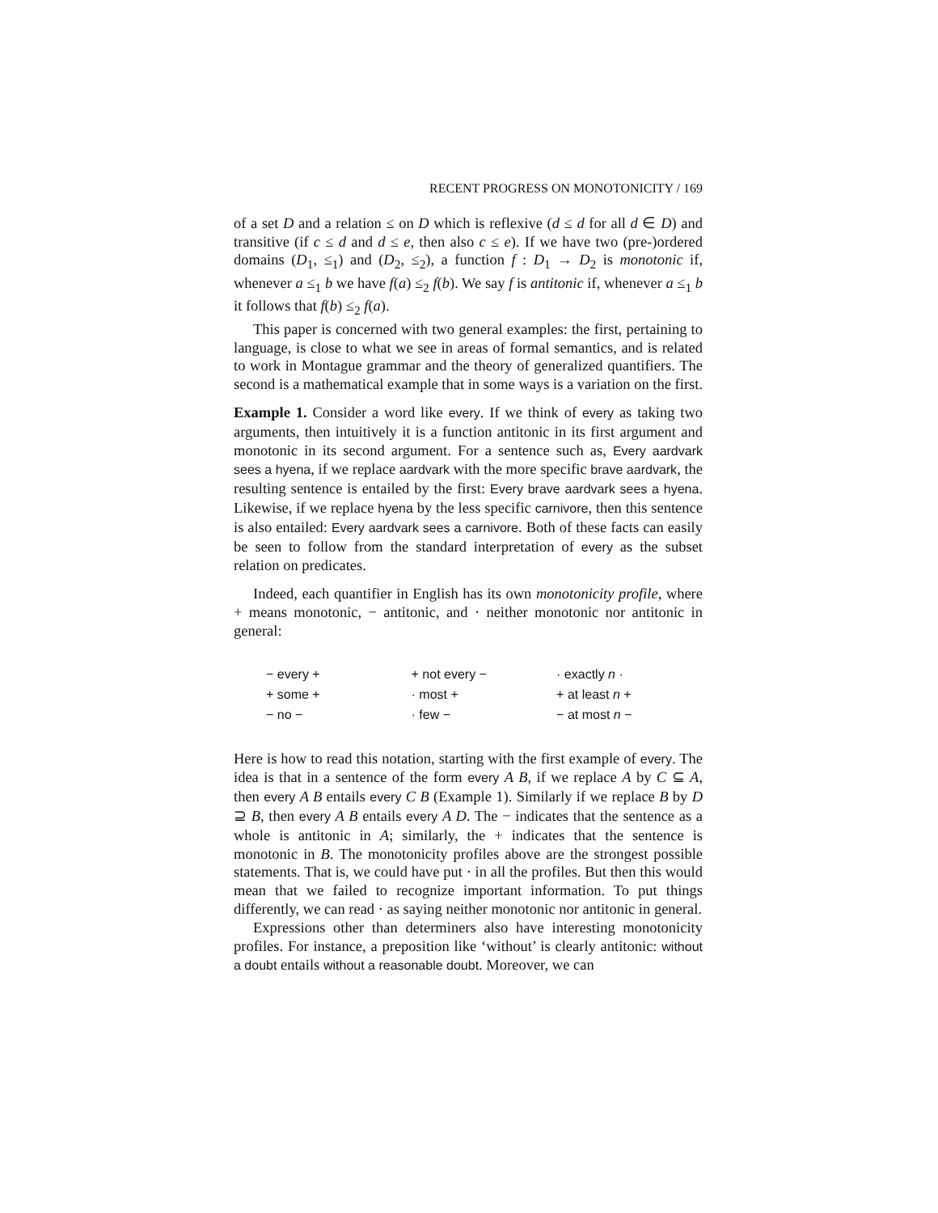RECENT PROGRESS ON MONOTONICITY / 169
of a set D and a relation ≤ on D which is reflexive (d ≤ d for all d ∈ D) and transitive (if c ≤ d and d ≤ e, then also c ≤ e). If we have two (pre-)ordered domains (D<sub>1</sub>, ≤<sub>1</sub>) and (D<sub>2</sub>, ≤<sub>2</sub>), a function f : D<sub>1</sub> → D<sub>2</sub> is monotonic if, whenever a ≤<sub>1</sub> b we have f(a) ≤<sub>2</sub> f(b). We say f is antitonic if, whenever a ≤<sub>1</sub> b it follows that f(b) ≤<sub>2</sub> f(a).
This paper is concerned with two general examples: the first, pertaining to language, is close to what we see in areas of formal semantics, and is related to work in Montague grammar and the theory of generalized quantifiers. The second is a mathematical example that in some ways is a variation on the first.
Example 1. Consider a word like every. If we think of every as taking two arguments, then intuitively it is a function antitonic in its first argument and monotonic in its second argument. For a sentence such as, Every aardvark sees a hyena, if we replace aardvark with the more specific brave aardvark, the resulting sentence is entailed by the first: Every brave aardvark sees a hyena. Likewise, if we replace hyena by the less specific carnivore, then this sentence is also entailed: Every aardvark sees a carnivore. Both of these facts can easily be seen to follow from the standard interpretation of every as the subset relation on predicates.
Indeed, each quantifier in English has its own monotonicity profile, where + means monotonic, − antitonic, and · neither monotonic nor antitonic in general:
| − every + | + not every − | · exactly n · |
| + some + | · most + | + at least n + |
| − no − | · few − | − at most n − |
Here is how to read this notation, starting with the first example of every. The idea is that in a sentence of the form every A B, if we replace A by C ⊆ A, then every A B entails every C B (Example 1). Similarly if we replace B by D ⊇ B, then every A B entails every A D. The − indicates that the sentence as a whole is antitonic in A; similarly, the + indicates that the sentence is monotonic in B. The monotonicity profiles above are the strongest possible statements. That is, we could have put · in all the profiles. But then this would mean that we failed to recognize important information. To put things differently, we can read · as saying neither monotonic nor antitonic in general.
Expressions other than determiners also have interesting monotonicity profiles. For instance, a preposition like ‘without’ is clearly antitonic: without a doubt entails without a reasonable doubt. Moreover, we can